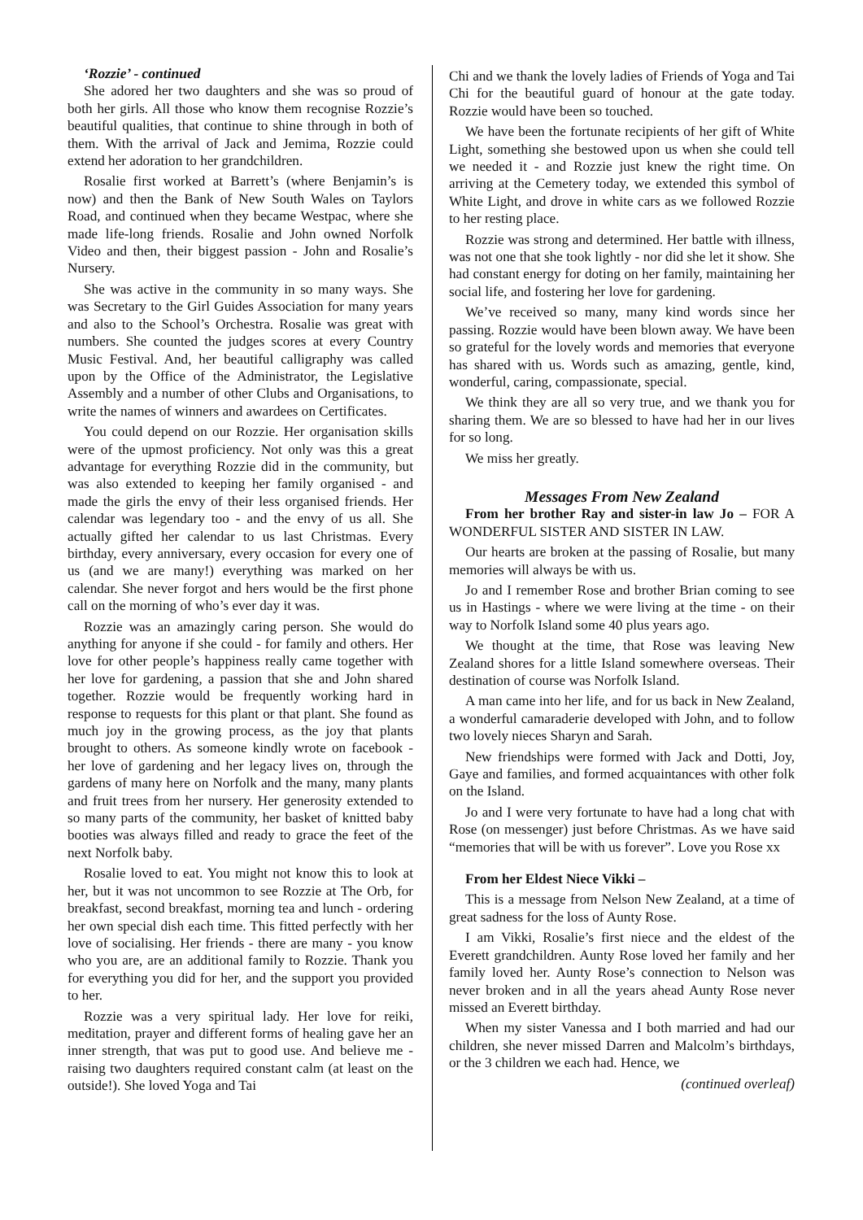‘Rozzie’ - continued
She adored her two daughters and she was so proud of both her girls. All those who know them recognise Rozzie’s beautiful qualities, that continue to shine through in both of them. With the arrival of Jack and Jemima, Rozzie could extend her adoration to her grandchildren.
Rosalie first worked at Barrett’s (where Benjamin’s is now) and then the Bank of New South Wales on Taylors Road, and continued when they became Westpac, where she made life-long friends. Rosalie and John owned Norfolk Video and then, their biggest passion - John and Rosalie’s Nursery.
She was active in the community in so many ways. She was Secretary to the Girl Guides Association for many years and also to the School’s Orchestra. Rosalie was great with numbers. She counted the judges scores at every Country Music Festival. And, her beautiful calligraphy was called upon by the Office of the Administrator, the Legislative Assembly and a number of other Clubs and Organisations, to write the names of winners and awardees on Certificates.
You could depend on our Rozzie. Her organisation skills were of the upmost proficiency. Not only was this a great advantage for everything Rozzie did in the community, but was also extended to keeping her family organised - and made the girls the envy of their less organised friends. Her calendar was legendary too - and the envy of us all. She actually gifted her calendar to us last Christmas. Every birthday, every anniversary, every occasion for every one of us (and we are many!) everything was marked on her calendar. She never forgot and hers would be the first phone call on the morning of who’s ever day it was.
Rozzie was an amazingly caring person. She would do anything for anyone if she could - for family and others. Her love for other people’s happiness really came together with her love for gardening, a passion that she and John shared together. Rozzie would be frequently working hard in response to requests for this plant or that plant. She found as much joy in the growing process, as the joy that plants brought to others. As someone kindly wrote on facebook - her love of gardening and her legacy lives on, through the gardens of many here on Norfolk and the many, many plants and fruit trees from her nursery. Her generosity extended to so many parts of the community, her basket of knitted baby booties was always filled and ready to grace the feet of the next Norfolk baby.
Rosalie loved to eat. You might not know this to look at her, but it was not uncommon to see Rozzie at The Orb, for breakfast, second breakfast, morning tea and lunch - ordering her own special dish each time. This fitted perfectly with her love of socialising. Her friends - there are many - you know who you are, are an additional family to Rozzie. Thank you for everything you did for her, and the support you provided to her.
Rozzie was a very spiritual lady. Her love for reiki, meditation, prayer and different forms of healing gave her an inner strength, that was put to good use. And believe me - raising two daughters required constant calm (at least on the outside!). She loved Yoga and Tai
Chi and we thank the lovely ladies of Friends of Yoga and Tai Chi for the beautiful guard of honour at the gate today. Rozzie would have been so touched.
We have been the fortunate recipients of her gift of White Light, something she bestowed upon us when she could tell we needed it - and Rozzie just knew the right time. On arriving at the Cemetery today, we extended this symbol of White Light, and drove in white cars as we followed Rozzie to her resting place.
Rozzie was strong and determined. Her battle with illness, was not one that she took lightly - nor did she let it show. She had constant energy for doting on her family, maintaining her social life, and fostering her love for gardening.
We’ve received so many, many kind words since her passing. Rozzie would have been blown away. We have been so grateful for the lovely words and memories that everyone has shared with us. Words such as amazing, gentle, kind, wonderful, caring, compassionate, special.
We think they are all so very true, and we thank you for sharing them. We are so blessed to have had her in our lives for so long.
We miss her greatly.
Messages From New Zealand
From her brother Ray and sister-in law Jo – FOR A WONDERFUL SISTER AND SISTER IN LAW.
Our hearts are broken at the passing of Rosalie, but many memories will always be with us.
Jo and I remember Rose and brother Brian coming to see us in Hastings - where we were living at the time - on their way to Norfolk Island some 40 plus years ago.
We thought at the time, that Rose was leaving New Zealand shores for a little Island somewhere overseas. Their destination of course was Norfolk Island.
A man came into her life, and for us back in New Zealand, a wonderful camaraderie developed with John, and to follow two lovely nieces Sharyn and Sarah.
New friendships were formed with Jack and Dotti, Joy, Gaye and families, and formed acquaintances with other folk on the Island.
Jo and I were very fortunate to have had a long chat with Rose (on messenger) just before Christmas. As we have said “memories that will be with us forever”. Love you Rose xx
From her Eldest Niece Vikki –
This is a message from Nelson New Zealand, at a time of great sadness for the loss of Aunty Rose.
I am Vikki, Rosalie’s first niece and the eldest of the Everett grandchildren. Aunty Rose loved her family and her family loved her. Aunty Rose’s connection to Nelson was never broken and in all the years ahead Aunty Rose never missed an Everett birthday.
When my sister Vanessa and I both married and had our children, she never missed Darren and Malcolm’s birthdays, or the 3 children we each had. Hence, we
(continued overleaf)